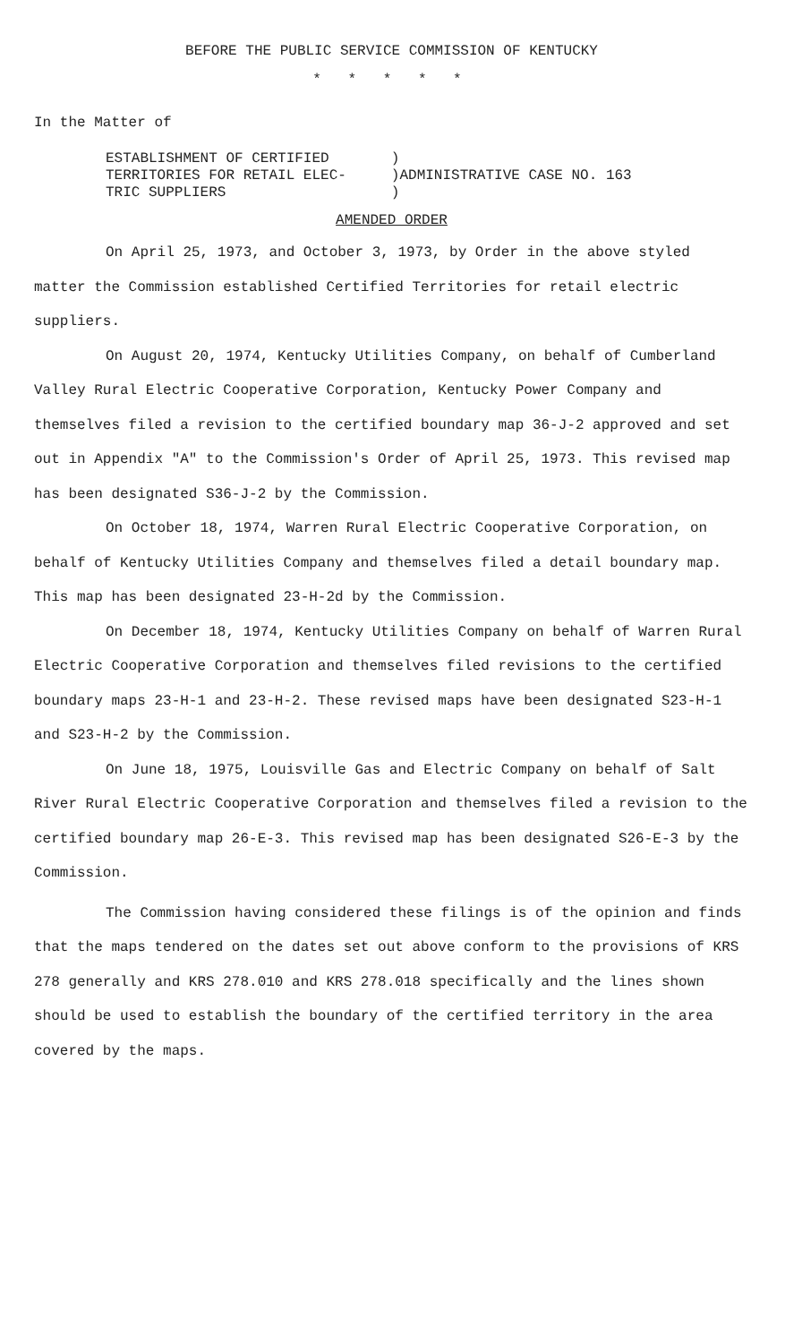BEFORE THE PUBLIC SERVICE COMMISSION OF KENTUCKY
* * * * *
In the Matter of
ESTABLISHMENT OF CERTIFIED TERRITORIES FOR RETAIL ELEC- TRIC SUPPLIERS
) )ADMINISTRATIVE CASE NO. 163 )
AMENDED ORDER
On April 25, 1973, and October 3, 1973, by Order in the above styled matter the Commission established Certified Territories for retail electric suppliers.
On August 20, 1974, Kentucky Utilities Company, on behalf of Cumberland Valley Rural Electric Cooperative Corporation, Kentucky Power Company and themselves filed a revision to the certified boundary map 36-J-2 approved and set out in Appendix "A" to the Commission's Order of April 25, 1973. This revised map has been designated S36-J-2 by the Commission.
On October 18, 1974, Warren Rural Electric Cooperative Corporation, on behalf of Kentucky Utilities Company and themselves filed a detail boundary map. This map has been designated 23-H-2d by the Commission.
On December 18, 1974, Kentucky Utilities Company on behalf of Warren Rural Electric Cooperative Corporation and themselves filed revisions to the certified boundary maps 23-H-1 and 23-H-2. These revised maps have been designated S23-H-1 and S23-H-2 by the Commission.
On June 18, 1975, Louisville Gas and Electric Company on behalf of Salt River Rural Electric Cooperative Corporation and themselves filed a revision to the certified boundary map 26-E-3. This revised map has been designated S26-E-3 by the Commission.
The Commission having considered these filings is of the opinion and finds that the maps tendered on the dates set out above conform to the provisions of KRS 278 generally and KRS 278.010 and KRS 278.018 specifically and the lines shown should be used to establish the boundary of the certified territory in the area covered by the maps.